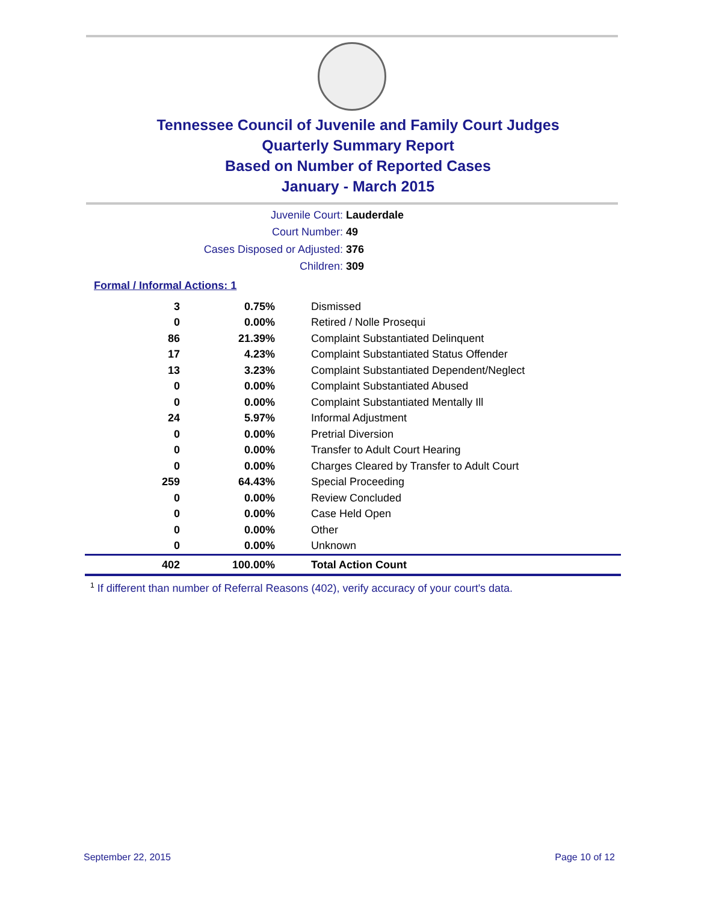Tennessee Council of Juvenile and Family Court Judges
Quarterly Summary Report
Based on Number of Reported Cases
January - March 2015
Juvenile Court: Lauderdale
Court Number: 49
Cases Disposed or Adjusted: 376
Children: 309
Formal / Informal Actions: 1
| 3 | 0.75% | Dismissed |
| 0 | 0.00% | Retired / Nolle Prosequi |
| 86 | 21.39% | Complaint Substantiated Delinquent |
| 17 | 4.23% | Complaint Substantiated Status Offender |
| 13 | 3.23% | Complaint Substantiated Dependent/Neglect |
| 0 | 0.00% | Complaint Substantiated Abused |
| 0 | 0.00% | Complaint Substantiated Mentally Ill |
| 24 | 5.97% | Informal Adjustment |
| 0 | 0.00% | Pretrial Diversion |
| 0 | 0.00% | Transfer to Adult Court Hearing |
| 0 | 0.00% | Charges Cleared by Transfer to Adult Court |
| 259 | 64.43% | Special Proceeding |
| 0 | 0.00% | Review Concluded |
| 0 | 0.00% | Case Held Open |
| 0 | 0.00% | Other |
| 0 | 0.00% | Unknown |
| 402 | 100.00% | Total Action Count |
<sup>1</sup> If different than number of Referral Reasons (402), verify accuracy of your court's data.
September 22, 2015 Page 10 of 12